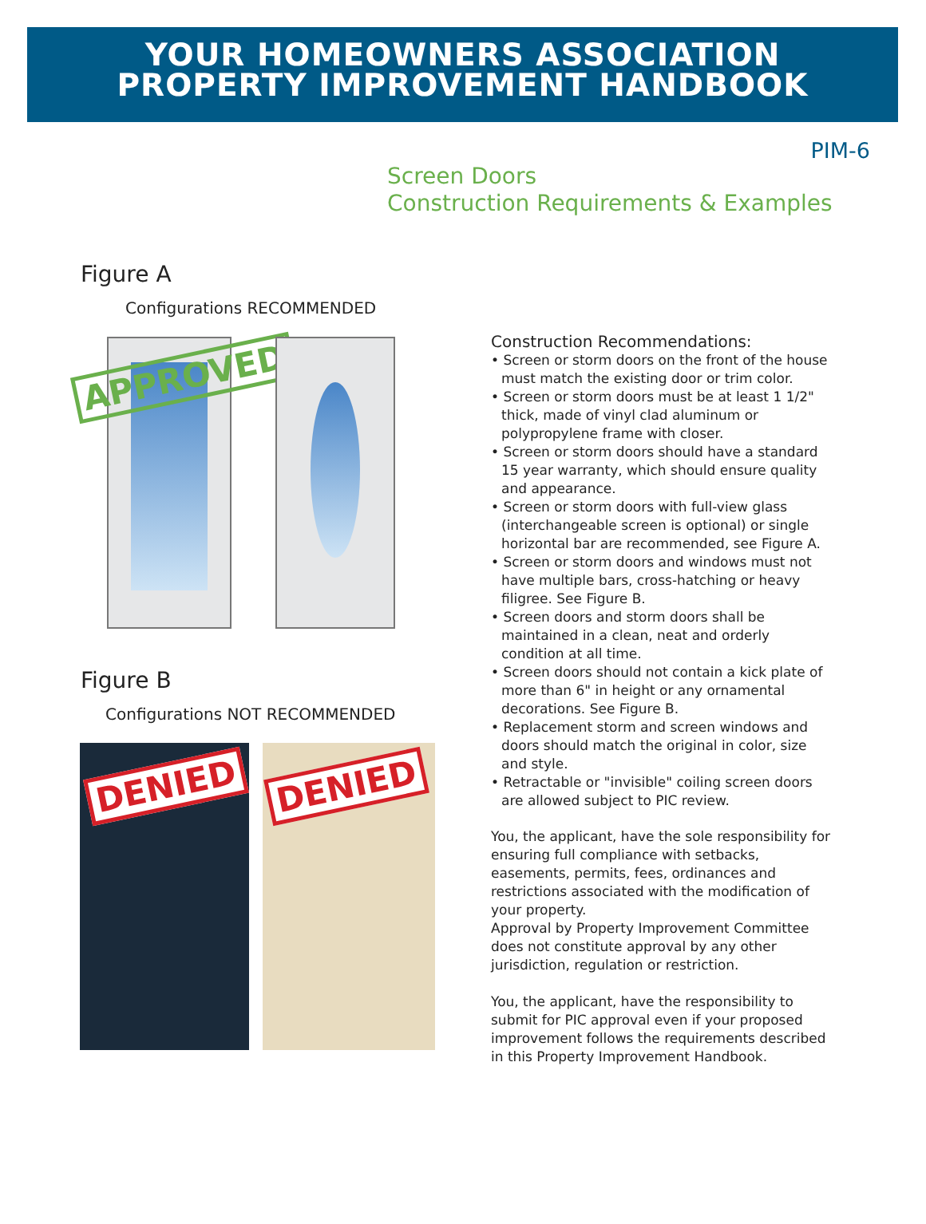YOUR HOMEOWNERS ASSOCIATION
PROPERTY IMPROVEMENT HANDBOOK
PIM-6
Screen Doors
Construction Requirements & Examples
Figure A
Configurations RECOMMENDED
APPROVED
Figure B
Configurations NOT RECOMMENDED
DENIED
DENIED
Construction Recommendations:
• Screen or storm doors on the front of the house must match the existing door or trim color.
• Screen or storm doors must be at least 1 1/2" thick, made of vinyl clad aluminum or polypropylene frame with closer.
• Screen or storm doors should have a standard 15 year warranty, which should ensure quality and appearance.
• Screen or storm doors with full-view glass (interchangeable screen is optional) or single horizontal bar are recommended, see Figure A.
• Screen or storm doors and windows must not have multiple bars, cross-hatching or heavy filigree. See Figure B.
• Screen doors and storm doors shall be maintained in a clean, neat and orderly condition at all time.
• Screen doors should not contain a kick plate of more than 6" in height or any ornamental decorations. See Figure B.
• Replacement storm and screen windows and doors should match the original in color, size and style.
• Retractable or "invisible" coiling screen doors are allowed subject to PIC review.
You, the applicant, have the sole responsibility for ensuring full compliance with setbacks, easements, permits, fees, ordinances and restrictions associated with the modification of your property.
Approval by Property Improvement Committee does not constitute approval by any other jurisdiction, regulation or restriction.
You, the applicant, have the responsibility to submit for PIC approval even if your proposed improvement follows the requirements described in this Property Improvement Handbook.